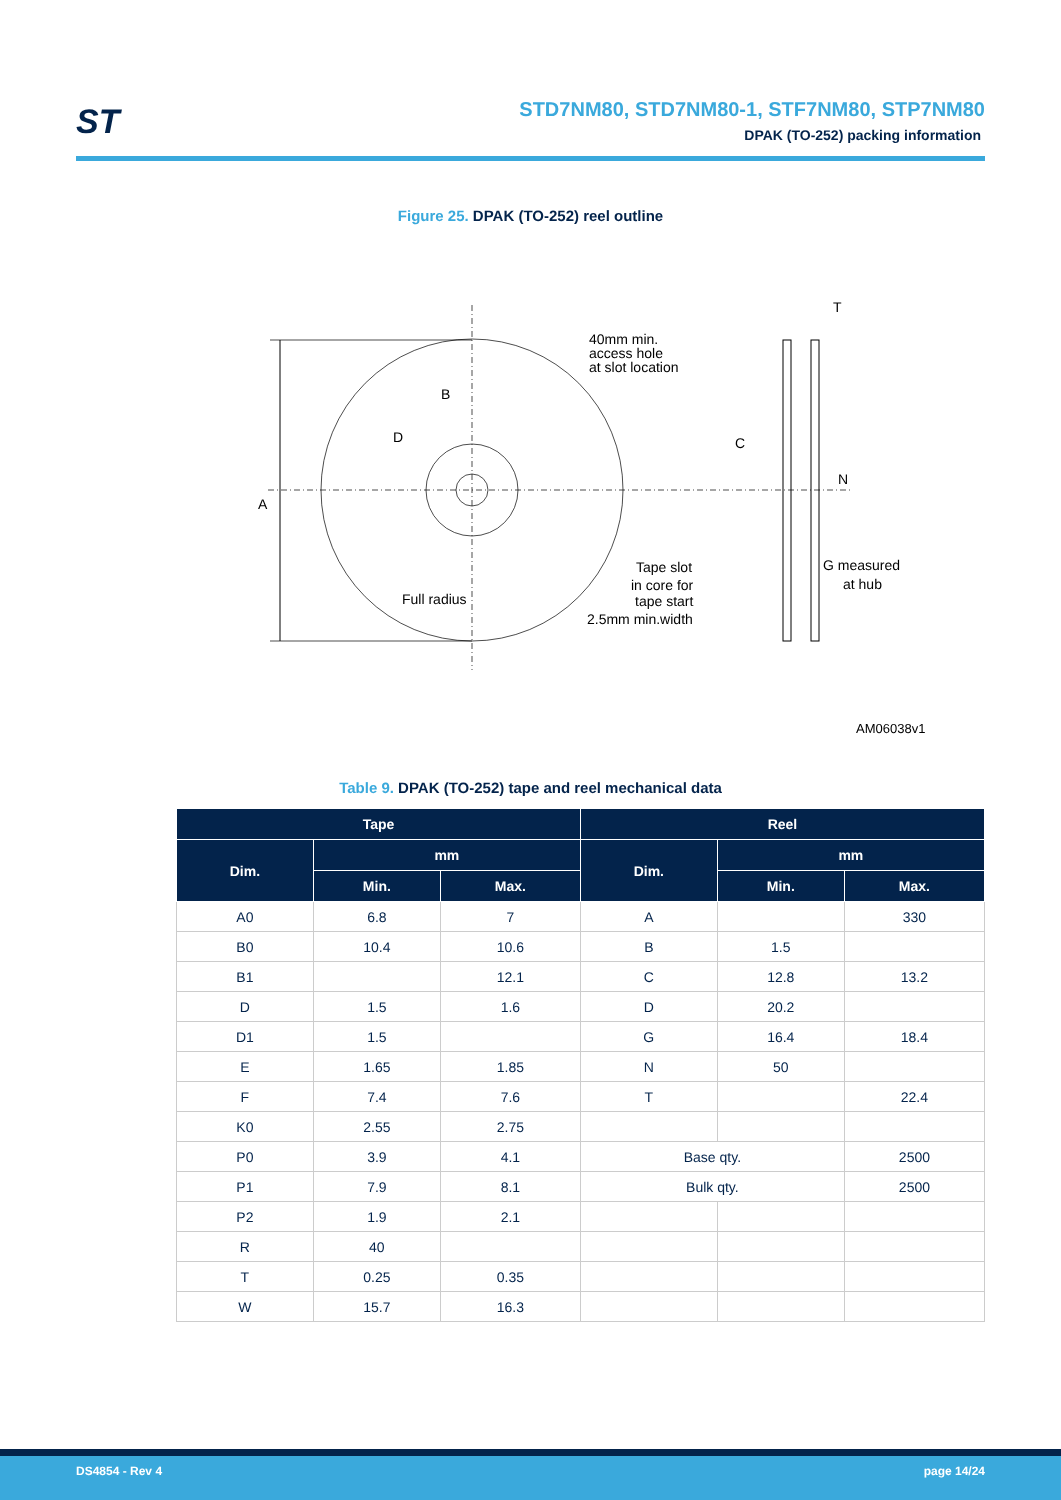ST
STD7NM80, STD7NM80-1, STF7NM80, STP7NM80
DPAK (TO-252) packing information
Figure 25. DPAK (TO-252) reel outline
A
B
D
40mm min.
access hole
at slot location
Tape slot
in core for
tape start
2.5mm min.width
Full radius
T
C
N
G measured
at hub
AM06038v1
Table 9. DPAK (TO-252) tape and reel mechanical data
| Tape | | | Reel | | |
| --- | --- | --- | --- | --- | --- |
| Dim. | mm | | Dim. | mm | |
| | Min. | Max. | | Min. | Max. |
| A0 | 6.8 | 7 | A | | 330 |
| B0 | 10.4 | 10.6 | B | 1.5 | |
| B1 | | 12.1 | C | 12.8 | 13.2 |
| D | 1.5 | 1.6 | D | 20.2 | |
| D1 | 1.5 | | G | 16.4 | 18.4 |
| E | 1.65 | 1.85 | N | 50 | |
| F | 7.4 | 7.6 | T | | 22.4 |
| K0 | 2.55 | 2.75 | | | |
| P0 | 3.9 | 4.1 | Base qty. | | 2500 |
| P1 | 7.9 | 8.1 | Bulk qty. | | 2500 |
| P2 | 1.9 | 2.1 | | | |
| R | 40 | | | | |
| T | 0.25 | 0.35 | | | |
| W | 15.7 | 16.3 | | | |
DS4854 - Rev 4 page 14/24